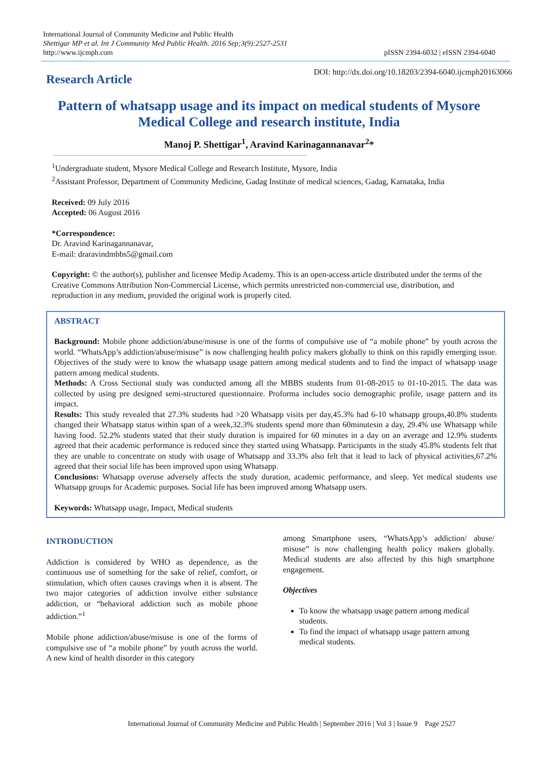International Journal of Community Medicine and Public Health
Shettigar MP et al. Int J Community Med Public Health. 2016 Sep;3(9):2527-2531
http://www.ijcmph.com
pISSN 2394-6032 | eISSN 2394-6040
Research Article
DOI: http://dx.doi.org/10.18203/2394-6040.ijcmph20163066
Pattern of whatsapp usage and its impact on medical students of Mysore Medical College and research institute, India
Manoj P. Shettigar<sup>1</sup>, Aravind Karinagannanavar<sup>2</sup>*
<sup>1</sup> Undergraduate student, Mysore Medical College and Research Institute, Mysore, India
<sup>2</sup> Assistant Professor, Department of Community Medicine, Gadag Institute of medical sciences, Gadag, Karnataka, India
Received: 09 July 2016
Accepted: 06 August 2016
*Correspondence:
Dr. Aravind Karinagannanavar,
E-mail: draravindmbbs5@gmail.com
Copyright: © the author(s), publisher and licensee Medip Academy. This is an open-access article distributed under the terms of the Creative Commons Attribution Non-Commercial License, which permits unrestricted non-commercial use, distribution, and reproduction in any medium, provided the original work is properly cited.
ABSTRACT
Background: Mobile phone addiction/abuse/misuse is one of the forms of compulsive use of “a mobile phone” by youth across the world. “WhatsApp’s addiction/abuse/misuse” is now challenging health policy makers globally to think on this rapidly emerging issue. Objectives of the study were to know the whatsapp usage pattern among medical students and to find the impact of whatsapp usage pattern among medical students.
Methods: A Cross Sectional study was conducted among all the MBBS students from 01-08-2015 to 01-10-2015. The data was collected by using pre designed semi-structured questionnaire. Proforma includes socio demographic profile, usage pattern and its impact.
Results: This study revealed that 27.3% students had >20 Whatsapp visits per day,45.3% had 6-10 whatsapp groups,40.8% students changed their Whatsapp status within span of a week,32.3% students spend more than 60minutesin a day, 29.4% use Whatsapp while having food. 52.2% students stated that their study duration is impaired for 60 minutes in a day on an average and 12.9% students agreed that their academic performance is reduced since they started using Whatsapp. Participants in the study 45.8% students felt that they are unable to concentrate on study with usage of Whatsapp and 33.3% also felt that it lead to lack of physical activities,67.2% agreed that their social life has been improved upon using Whatsapp.
Conclusions: Whatsapp overuse adversely affects the study duration, academic performance, and sleep. Yet medical students use Whatsapp groups for Academic purposes. Social life has been improved among Whatsapp users.
Keywords: Whatsapp usage, Impact, Medical students
INTRODUCTION
Addiction is considered by WHO as dependence, as the continuous use of something for the sake of relief, comfort, or stimulation, which often causes cravings when it is absent. The two major categories of addiction involve either substance addiction, or “behavioral addiction such as mobile phone addiction.”<sup>1</sup>
Mobile phone addiction/abuse/misuse is one of the forms of compulsive use of “a mobile phone” by youth across the world. A new kind of health disorder in this category
among Smartphone users, “WhatsApp’s addiction/ abuse/ misuse” is now challenging health policy makers globally. Medical students are also affected by this high smartphone engagement.
Objectives
To know the whatsapp usage pattern among medical students.
To find the impact of whatsapp usage pattern among medical students.
International Journal of Community Medicine and Public Health | September 2016 | Vol 3 | Issue 9 Page 2527